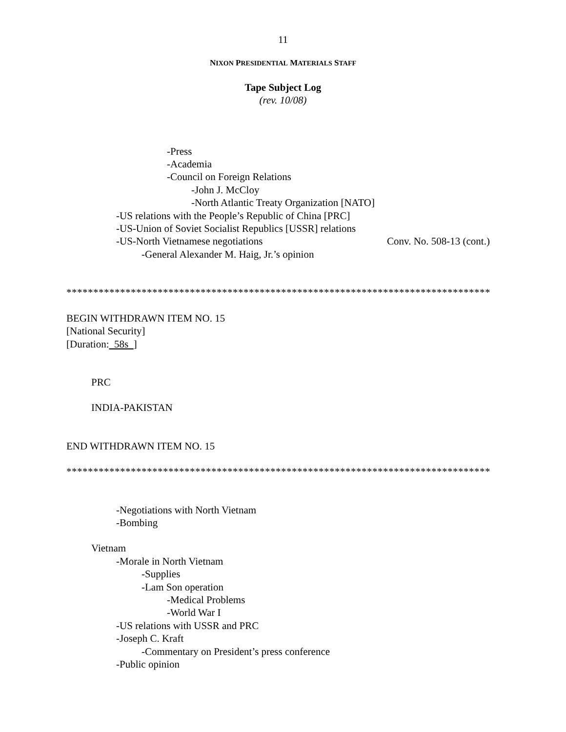11
NIXON PRESIDENTIAL MATERIALS STAFF
Tape Subject Log
(rev. 10/08)
-Press
-Academia
-Council on Foreign Relations
-John J. McCloy
-North Atlantic Treaty Organization [NATO]
-US relations with the People’s Republic of China [PRC]
-US-Union of Soviet Socialist Republics [USSR] relations
-US-North Vietnamese negotiations Conv. No. 508-13 (cont.)
-General Alexander M. Haig, Jr.’s opinion
*******************************************************************************
BEGIN WITHDRAWN ITEM NO. 15
[National Security]
[Duration: 58s ]
PRC
INDIA-PAKISTAN
END WITHDRAWN ITEM NO. 15
*******************************************************************************
-Negotiations with North Vietnam
-Bombing
Vietnam
-Morale in North Vietnam
-Supplies
-Lam Son operation
-Medical Problems
-World War I
-US relations with USSR and PRC
-Joseph C. Kraft
-Commentary on President’s press conference
-Public opinion